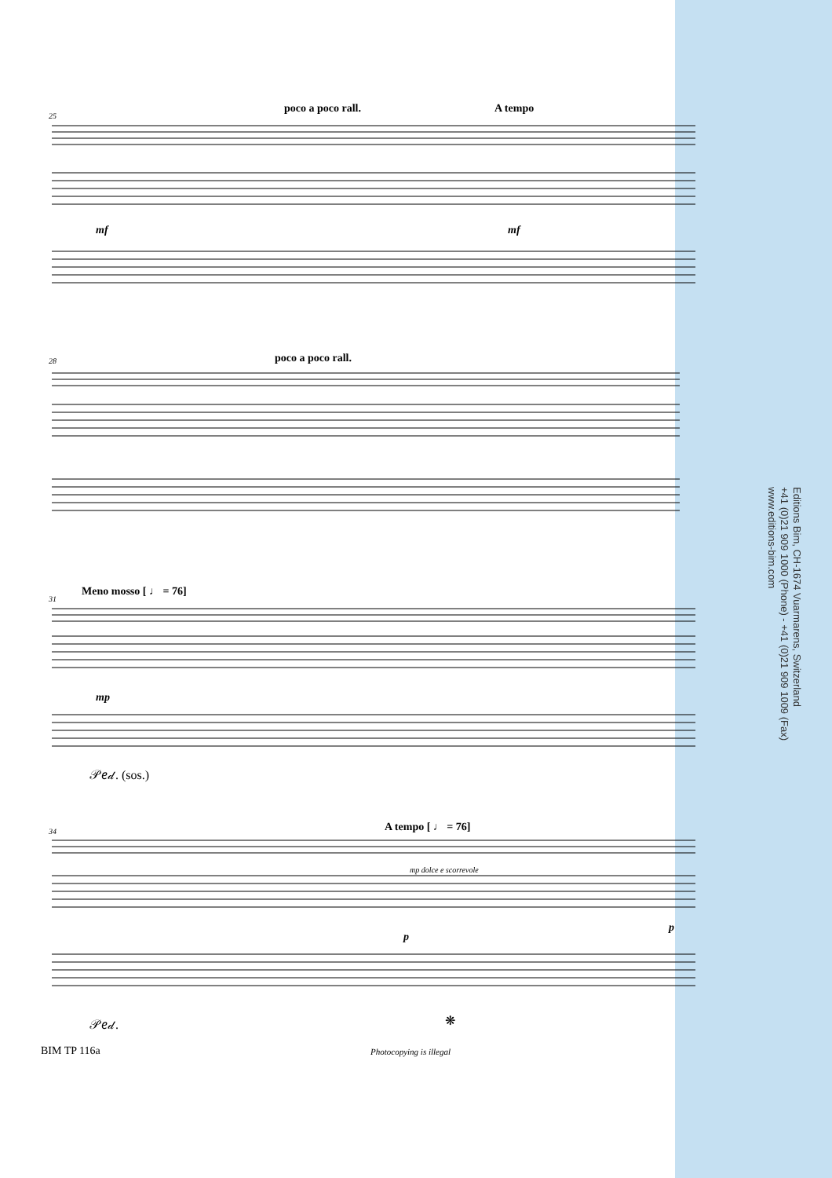25
poco a poco rall. A tempo
mf mf
28 poco a poco rall.
31
Meno mosso [ ♩ = 76]
mp
𝒫𝑒𝒹. (sos.)
34 A tempo [ ♩ = 76]
mp dolce e scorrevole
p
p
𝒫𝑒𝒹. ❋
Editions Bim, CH-1674 Vuarmarens, Switzerland
+41 (0)21 909 1000 (Phone) - +41 (0)21 909 1009 (Fax)
www.editions-bim.com
BIM TP 116a Photocopying is illegal